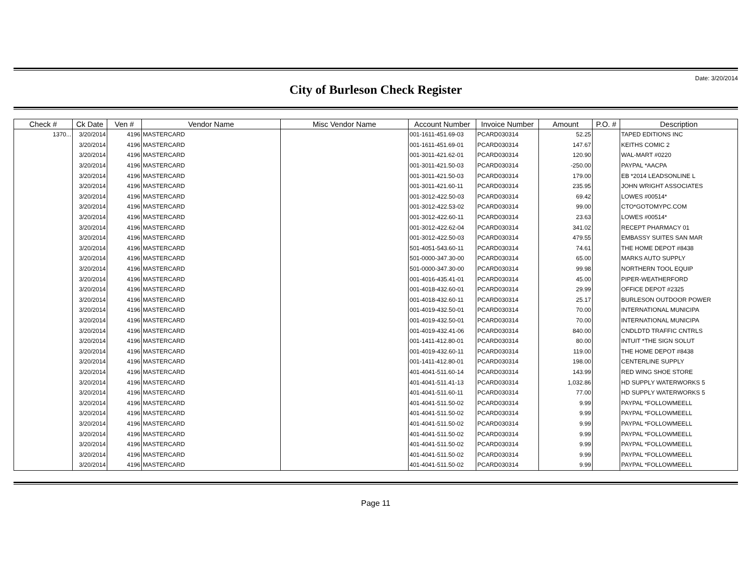Date: 3/20/2014
City of Burleson Check Register
| Check # | Ck Date | Ven # | Vendor Name | Misc Vendor Name | Account Number | Invoice Number | Amount | P.O. # | Description |
| --- | --- | --- | --- | --- | --- | --- | --- | --- | --- |
| 1370... | 3/20/2014 | 4196 | MASTERCARD | | 001-1611-451.69-03 | PCARD030314 | 52.25 | | TAPED EDITIONS INC |
| | 3/20/2014 | 4196 | MASTERCARD | | 001-1611-451.69-01 | PCARD030314 | 147.67 | | KEITHS COMIC 2 |
| | 3/20/2014 | 4196 | MASTERCARD | | 001-3011-421.62-01 | PCARD030314 | 120.90 | | WAL-MART #0220 |
| | 3/20/2014 | 4196 | MASTERCARD | | 001-3011-421.50-03 | PCARD030314 | -250.00 | | PAYPAL *AACPA |
| | 3/20/2014 | 4196 | MASTERCARD | | 001-3011-421.50-03 | PCARD030314 | 179.00 | | EB *2014 LEADSONLINE L |
| | 3/20/2014 | 4196 | MASTERCARD | | 001-3011-421.60-11 | PCARD030314 | 235.95 | | JOHN WRIGHT ASSOCIATES |
| | 3/20/2014 | 4196 | MASTERCARD | | 001-3012-422.50-03 | PCARD030314 | 69.42 | | LOWES #00514* |
| | 3/20/2014 | 4196 | MASTERCARD | | 001-3012-422.53-02 | PCARD030314 | 99.00 | | CTO*GOTOMYPC.COM |
| | 3/20/2014 | 4196 | MASTERCARD | | 001-3012-422.60-11 | PCARD030314 | 23.63 | | LOWES #00514* |
| | 3/20/2014 | 4196 | MASTERCARD | | 001-3012-422.62-04 | PCARD030314 | 341.02 | | RECEPT PHARMACY 01 |
| | 3/20/2014 | 4196 | MASTERCARD | | 001-3012-422.50-03 | PCARD030314 | 479.55 | | EMBASSY SUITES SAN MAR |
| | 3/20/2014 | 4196 | MASTERCARD | | 501-4051-543.60-11 | PCARD030314 | 74.61 | | THE HOME DEPOT #8438 |
| | 3/20/2014 | 4196 | MASTERCARD | | 501-0000-347.30-00 | PCARD030314 | 65.00 | | MARKS AUTO SUPPLY |
| | 3/20/2014 | 4196 | MASTERCARD | | 501-0000-347.30-00 | PCARD030314 | 99.98 | | NORTHERN TOOL EQUIP |
| | 3/20/2014 | 4196 | MASTERCARD | | 001-4016-435.41-01 | PCARD030314 | 45.00 | | PIPER-WEATHERFORD |
| | 3/20/2014 | 4196 | MASTERCARD | | 001-4018-432.60-01 | PCARD030314 | 29.99 | | OFFICE DEPOT #2325 |
| | 3/20/2014 | 4196 | MASTERCARD | | 001-4018-432.60-11 | PCARD030314 | 25.17 | | BURLESON OUTDOOR POWER |
| | 3/20/2014 | 4196 | MASTERCARD | | 001-4019-432.50-01 | PCARD030314 | 70.00 | | INTERNATIONAL MUNICIPA |
| | 3/20/2014 | 4196 | MASTERCARD | | 001-4019-432.50-01 | PCARD030314 | 70.00 | | INTERNATIONAL MUNICIPA |
| | 3/20/2014 | 4196 | MASTERCARD | | 001-4019-432.41-06 | PCARD030314 | 840.00 | | CNDLDTD TRAFFIC CNTRLS |
| | 3/20/2014 | 4196 | MASTERCARD | | 001-1411-412.80-01 | PCARD030314 | 80.00 | | INTUIT *THE SIGN SOLUT |
| | 3/20/2014 | 4196 | MASTERCARD | | 001-4019-432.60-11 | PCARD030314 | 119.00 | | THE HOME DEPOT #8438 |
| | 3/20/2014 | 4196 | MASTERCARD | | 001-1411-412.80-01 | PCARD030314 | 198.00 | | CENTERLINE SUPPLY |
| | 3/20/2014 | 4196 | MASTERCARD | | 401-4041-511.60-14 | PCARD030314 | 143.99 | | RED WING SHOE STORE |
| | 3/20/2014 | 4196 | MASTERCARD | | 401-4041-511.41-13 | PCARD030314 | 1,032.86 | | HD SUPPLY WATERWORKS 5 |
| | 3/20/2014 | 4196 | MASTERCARD | | 401-4041-511.60-11 | PCARD030314 | 77.00 | | HD SUPPLY WATERWORKS 5 |
| | 3/20/2014 | 4196 | MASTERCARD | | 401-4041-511.50-02 | PCARD030314 | 9.99 | | PAYPAL *FOLLOWMEELL |
| | 3/20/2014 | 4196 | MASTERCARD | | 401-4041-511.50-02 | PCARD030314 | 9.99 | | PAYPAL *FOLLOWMEELL |
| | 3/20/2014 | 4196 | MASTERCARD | | 401-4041-511.50-02 | PCARD030314 | 9.99 | | PAYPAL *FOLLOWMEELL |
| | 3/20/2014 | 4196 | MASTERCARD | | 401-4041-511.50-02 | PCARD030314 | 9.99 | | PAYPAL *FOLLOWMEELL |
| | 3/20/2014 | 4196 | MASTERCARD | | 401-4041-511.50-02 | PCARD030314 | 9.99 | | PAYPAL *FOLLOWMEELL |
| | 3/20/2014 | 4196 | MASTERCARD | | 401-4041-511.50-02 | PCARD030314 | 9.99 | | PAYPAL *FOLLOWMEELL |
| | 3/20/2014 | 4196 | MASTERCARD | | 401-4041-511.50-02 | PCARD030314 | 9.99 | | PAYPAL *FOLLOWMEELL |
Page 11